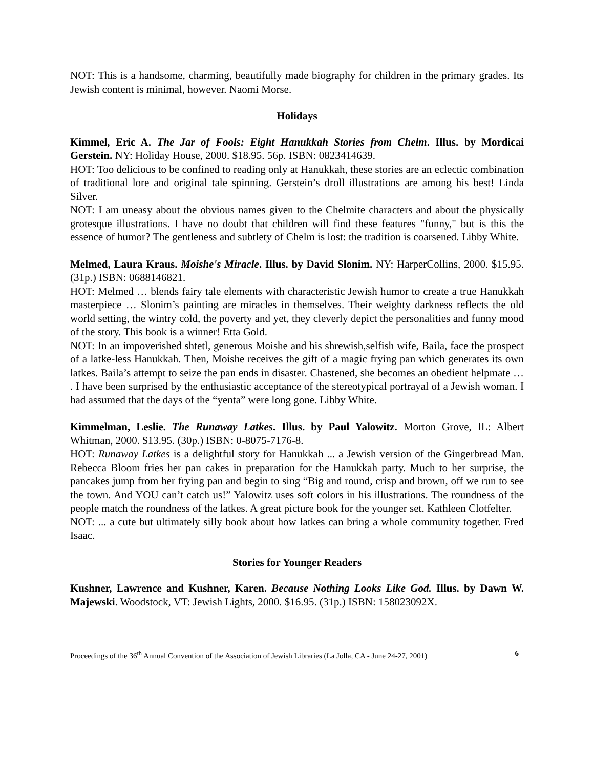NOT: This is a handsome, charming, beautifully made biography for children in the primary grades. Its Jewish content is minimal, however. Naomi Morse.
Holidays
Kimmel, Eric A. The Jar of Fools: Eight Hanukkah Stories from Chelm. Illus. by Mordicai Gerstein. NY: Holiday House, 2000. $18.95. 56p. ISBN: 0823414639.
HOT: Too delicious to be confined to reading only at Hanukkah, these stories are an eclectic combination of traditional lore and original tale spinning. Gerstein’s droll illustrations are among his best! Linda Silver.
NOT: I am uneasy about the obvious names given to the Chelmite characters and about the physically grotesque illustrations. I have no doubt that children will find these features "funny," but is this the essence of humor? The gentleness and subtlety of Chelm is lost: the tradition is coarsened. Libby White.
Melmed, Laura Kraus. Moishe's Miracle. Illus. by David Slonim. NY: HarperCollins, 2000. $15.95. (31p.) ISBN: 0688146821.
HOT: Melmed … blends fairy tale elements with characteristic Jewish humor to create a true Hanukkah masterpiece … Slonim’s painting are miracles in themselves. Their weighty darkness reflects the old world setting, the wintry cold, the poverty and yet, they cleverly depict the personalities and funny mood of the story. This book is a winner! Etta Gold.
NOT: In an impoverished shtetl, generous Moishe and his shrewish,selfish wife, Baila, face the prospect of a latke-less Hanukkah. Then, Moishe receives the gift of a magic frying pan which generates its own latkes. Baila’s attempt to seize the pan ends in disaster. Chastened, she becomes an obedient helpmate … . I have been surprised by the enthusiastic acceptance of the stereotypical portrayal of a Jewish woman. I had assumed that the days of the “yenta” were long gone. Libby White.
Kimmelman, Leslie. The Runaway Latkes. Illus. by Paul Yalowitz. Morton Grove, IL: Albert Whitman, 2000. $13.95. (30p.) ISBN: 0-8075-7176-8.
HOT: Runaway Latkes is a delightful story for Hanukkah ... a Jewish version of the Gingerbread Man. Rebecca Bloom fries her pan cakes in preparation for the Hanukkah party. Much to her surprise, the pancakes jump from her frying pan and begin to sing “Big and round, crisp and brown, off we run to see the town. And YOU can’t catch us!” Yalowitz uses soft colors in his illustrations. The roundness of the people match the roundness of the latkes. A great picture book for the younger set. Kathleen Clotfelter.
NOT: ... a cute but ultimately silly book about how latkes can bring a whole community together. Fred Isaac.
Stories for Younger Readers
Kushner, Lawrence and Kushner, Karen. Because Nothing Looks Like God. Illus. by Dawn W. Majewski. Woodstock, VT: Jewish Lights, 2000. $16.95. (31p.) ISBN: 158023092X.
Proceedings of the 36<sup>th</sup> Annual Convention of the Association of Jewish Libraries (La Jolla, CA - June 24-27, 2001) 6